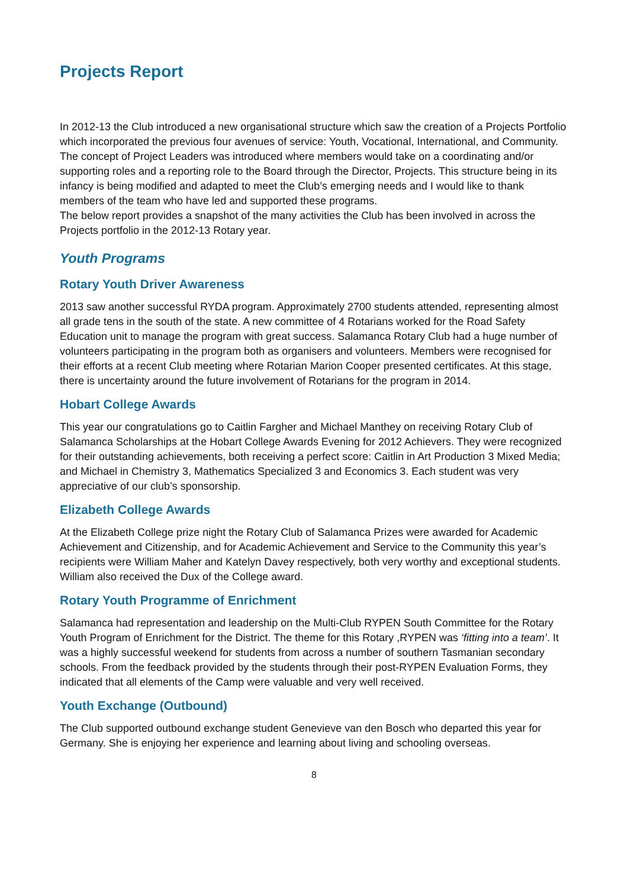Projects Report
In 2012-13 the Club introduced a new organisational structure which saw the creation of a Projects Portfolio which incorporated the previous four avenues of service: Youth, Vocational, International, and Community. The concept of Project Leaders was introduced where members would take on a coordinating and/or supporting roles and a reporting role to the Board through the Director, Projects. This structure being in its infancy is being modified and adapted to meet the Club’s emerging needs and I would like to thank members of the team who have led and supported these programs.
The below report provides a snapshot of the many activities the Club has been involved in across the Projects portfolio in the 2012-13 Rotary year.
Youth Programs
Rotary Youth Driver Awareness
2013 saw another successful RYDA program. Approximately 2700 students attended, representing almost all grade tens in the south of the state. A new committee of 4 Rotarians worked for the Road Safety Education unit to manage the program with great success. Salamanca Rotary Club had a huge number of volunteers participating in the program both as organisers and volunteers. Members were recognised for their efforts at a recent Club meeting where Rotarian Marion Cooper presented certificates. At this stage, there is uncertainty around the future involvement of Rotarians for the program in 2014.
Hobart College Awards
This year our congratulations go to Caitlin Fargher and Michael Manthey on receiving Rotary Club of Salamanca Scholarships at the Hobart College Awards Evening for 2012 Achievers. They were recognized for their outstanding achievements, both receiving a perfect score: Caitlin in Art Production 3 Mixed Media; and Michael in Chemistry 3, Mathematics Specialized 3 and Economics 3. Each student was very appreciative of our club’s sponsorship.
Elizabeth College Awards
At the Elizabeth College prize night the Rotary Club of Salamanca Prizes were awarded for Academic Achievement and Citizenship, and for Academic Achievement and Service to the Community this year’s recipients were William Maher and Katelyn Davey respectively, both very worthy and exceptional students. William also received the Dux of the College award.
Rotary Youth Programme of Enrichment
Salamanca had representation and leadership on the Multi-Club RYPEN South Committee for the Rotary Youth Program of Enrichment for the District. The theme for this Rotary ,RYPEN was ‘fitting into a team’. It was a highly successful weekend for students from across a number of southern Tasmanian secondary schools. From the feedback provided by the students through their post-RYPEN Evaluation Forms, they indicated that all elements of the Camp were valuable and very well received.
Youth Exchange (Outbound)
The Club supported outbound exchange student Genevieve van den Bosch who departed this year for Germany. She is enjoying her experience and learning about living and schooling overseas.
8